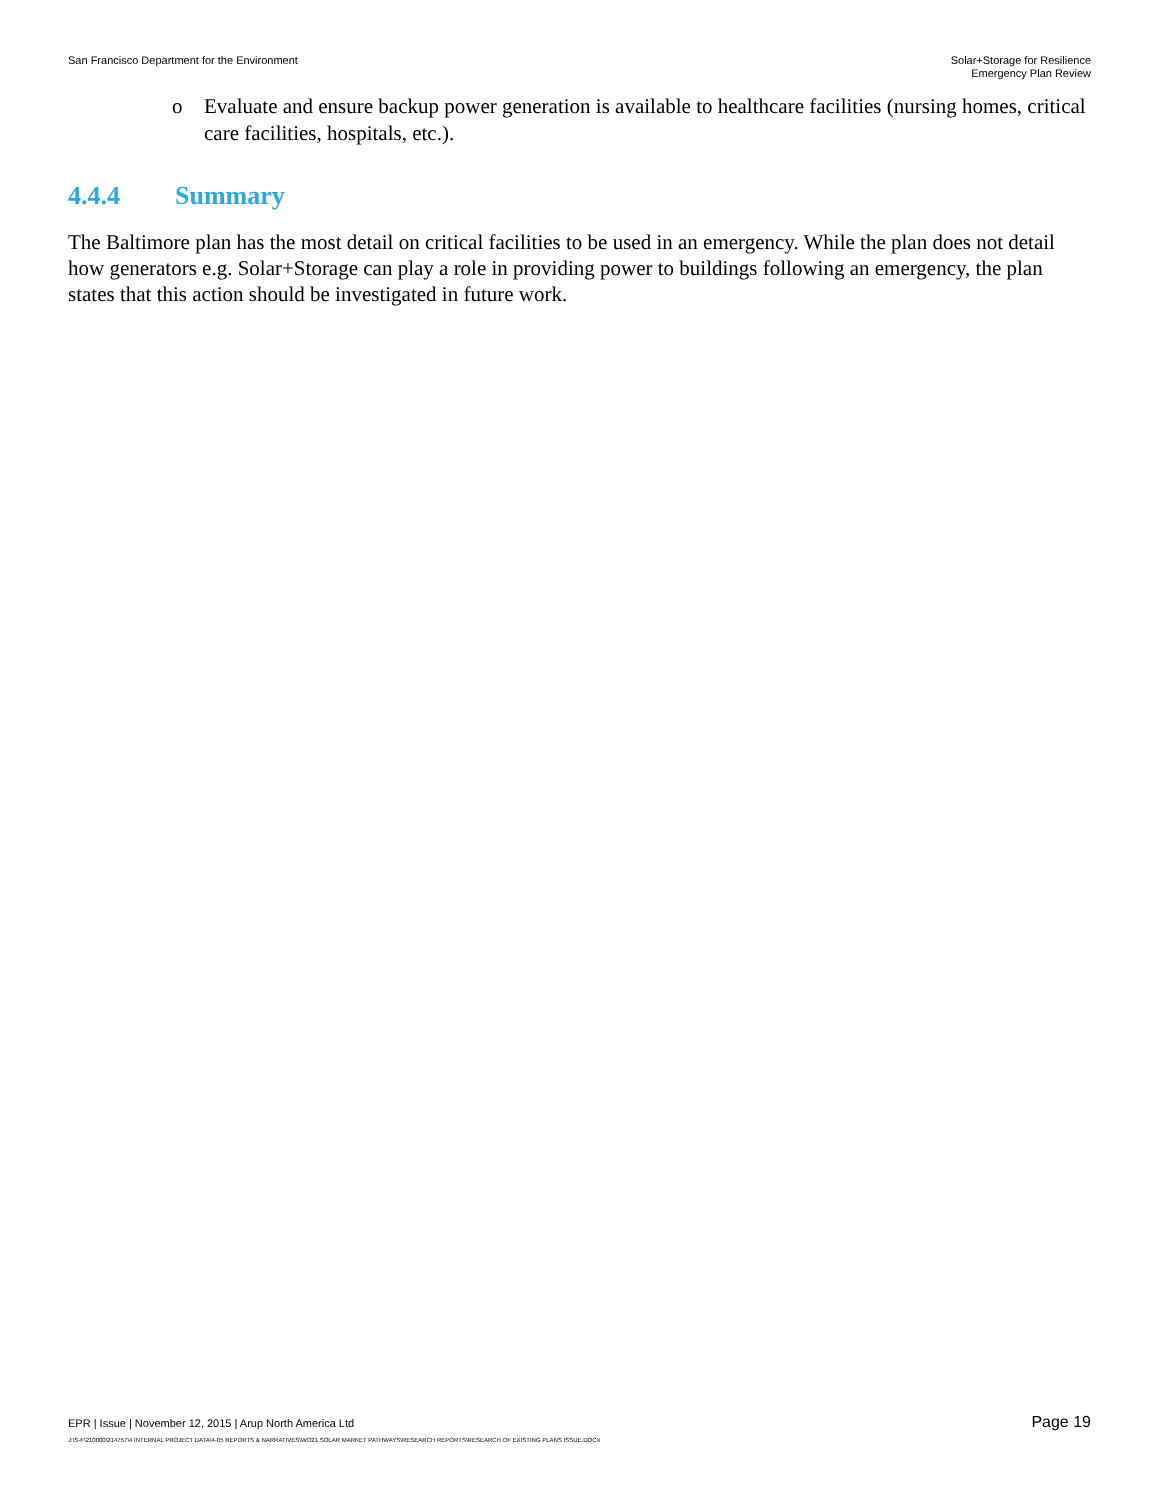San Francisco Department for the Environment
Solar+Storage for Resilience
Emergency Plan Review
o Evaluate and ensure backup power generation is available to healthcare facilities (nursing homes, critical care facilities, hospitals, etc.).
4.4.4 Summary
The Baltimore plan has the most detail on critical facilities to be used in an emergency. While the plan does not detail how generators e.g. Solar+Storage can play a role in providing power to buildings following an emergency, the plan states that this action should be investigated in future work.
EPR | Issue | November 12, 2015 | Arup North America Ltd
Page 19
J:\S-F\210000\214757\4 INTERNAL PROJECT DATA\4-05 REPORTS & NARRATIVES\WO21 SOLAR MARKET PATHWAYS\RESEARCH REPORTS\RESEARCH OF EXISTING PLANS ISSUE.DOCX